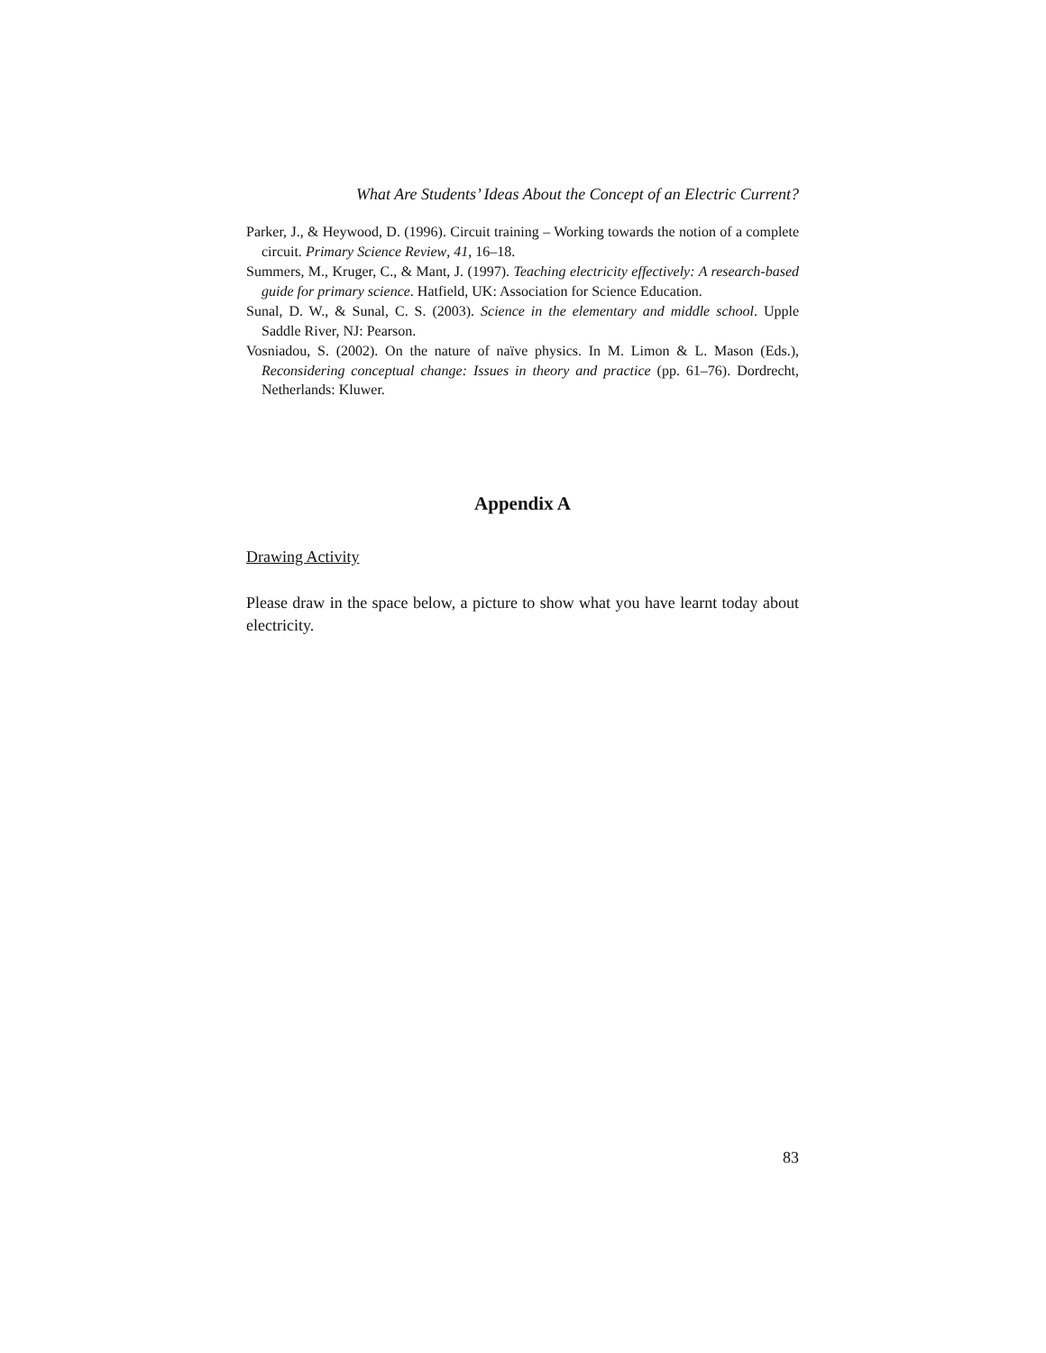What Are Students’ Ideas About the Concept of an Electric Current?
Parker, J., & Heywood, D. (1996). Circuit training – Working towards the notion of a complete circuit. Primary Science Review, 41, 16–18.
Summers, M., Kruger, C., & Mant, J. (1997). Teaching electricity effectively: A research-based guide for primary science. Hatfield, UK: Association for Science Education.
Sunal, D. W., & Sunal, C. S. (2003). Science in the elementary and middle school. Upple Saddle River, NJ: Pearson.
Vosniadou, S. (2002). On the nature of naïve physics. In M. Limon & L. Mason (Eds.), Reconsidering conceptual change: Issues in theory and practice (pp. 61–76). Dordrecht, Netherlands: Kluwer.
Appendix A
Drawing Activity
Please draw in the space below, a picture to show what you have learnt today about electricity.
83